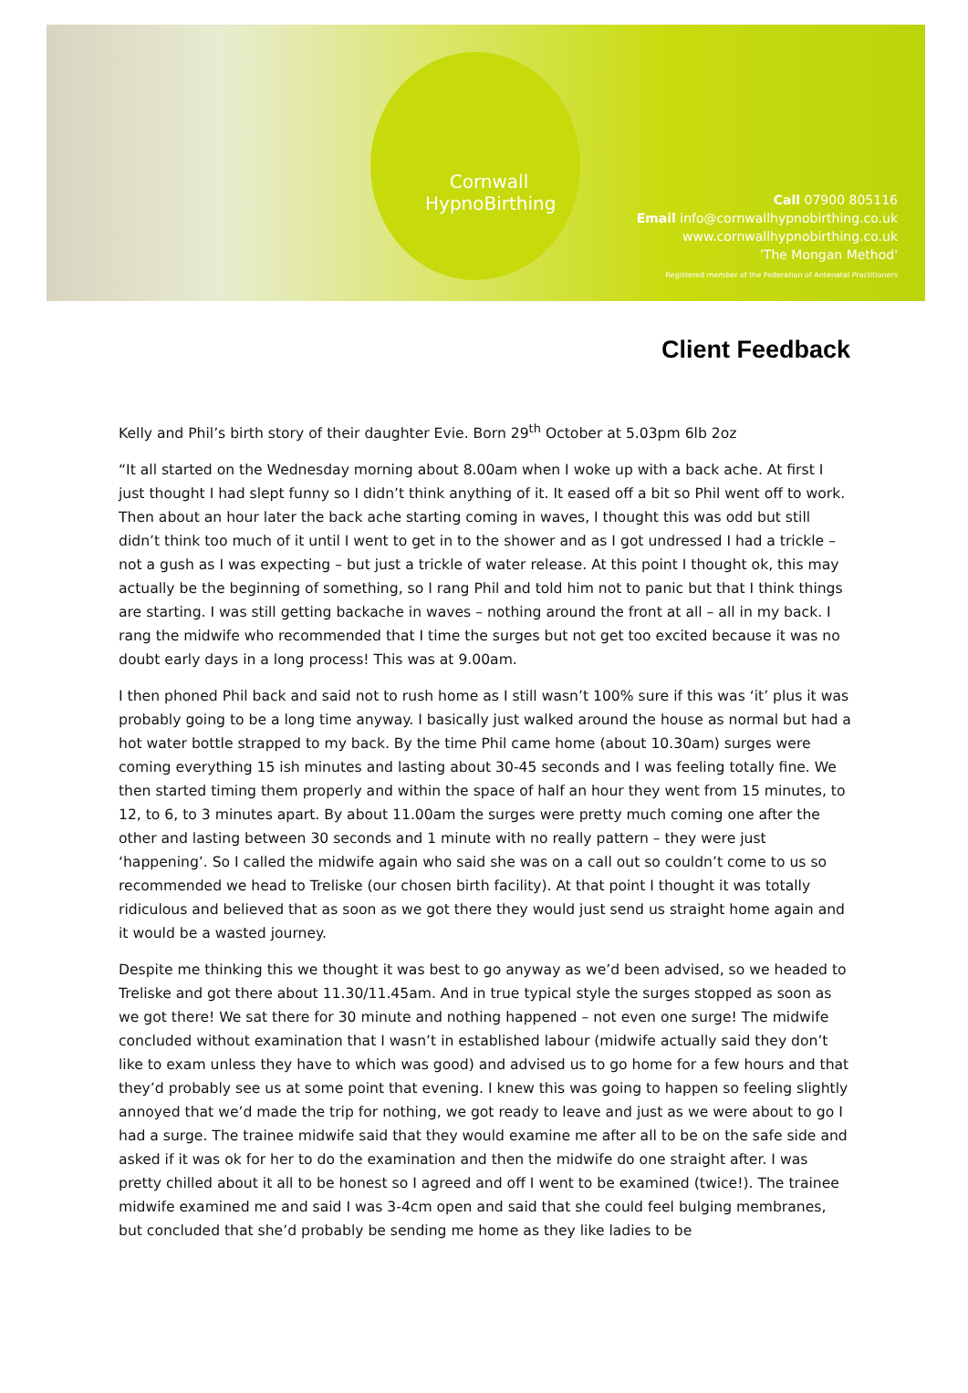Cornwall
HypnoBirthing
Call 07900 805116
Email info@cornwallhypnobirthing.co.uk
www.cornwallhypnobirthing.co.uk
'The Mongan Method'
Registered member of the Federation of Antenatal Practitioners
Client Feedback
Kelly and Phil’s birth story of their daughter Evie. Born 29<sup>th</sup> October at 5.03pm 6lb 2oz
“It all started on the Wednesday morning about 8.00am when I woke up with a back ache. At first I just thought I had slept funny so I didn’t think anything of it. It eased off a bit so Phil went off to work. Then about an hour later the back ache starting coming in waves, I thought this was odd but still didn’t think too much of it until I went to get in to the shower and as I got undressed I had a trickle – not a gush as I was expecting – but just a trickle of water release. At this point I thought ok, this may actually be the beginning of something, so I rang Phil and told him not to panic but that I think things are starting. I was still getting backache in waves – nothing around the front at all – all in my back. I rang the midwife who recommended that I time the surges but not get too excited because it was no doubt early days in a long process! This was at 9.00am.
I then phoned Phil back and said not to rush home as I still wasn’t 100% sure if this was ‘it’ plus it was probably going to be a long time anyway. I basically just walked around the house as normal but had a hot water bottle strapped to my back. By the time Phil came home (about 10.30am) surges were coming everything 15 ish minutes and lasting about 30-45 seconds and I was feeling totally fine. We then started timing them properly and within the space of half an hour they went from 15 minutes, to 12, to 6, to 3 minutes apart. By about 11.00am the surges were pretty much coming one after the other and lasting between 30 seconds and 1 minute with no really pattern – they were just ‘happening’. So I called the midwife again who said she was on a call out so couldn’t come to us so recommended we head to Treliske (our chosen birth facility). At that point I thought it was totally ridiculous and believed that as soon as we got there they would just send us straight home again and it would be a wasted journey.
Despite me thinking this we thought it was best to go anyway as we’d been advised, so we headed to Treliske and got there about 11.30/11.45am. And in true typical style the surges stopped as soon as we got there! We sat there for 30 minute and nothing happened – not even one surge! The midwife concluded without examination that I wasn’t in established labour (midwife actually said they don’t like to exam unless they have to which was good) and advised us to go home for a few hours and that they’d probably see us at some point that evening. I knew this was going to happen so feeling slightly annoyed that we’d made the trip for nothing, we got ready to leave and just as we were about to go I had a surge. The trainee midwife said that they would examine me after all to be on the safe side and asked if it was ok for her to do the examination and then the midwife do one straight after. I was pretty chilled about it all to be honest so I agreed and off I went to be examined (twice!). The trainee midwife examined me and said I was 3-4cm open and said that she could feel bulging membranes, but concluded that she’d probably be sending me home as they like ladies to be